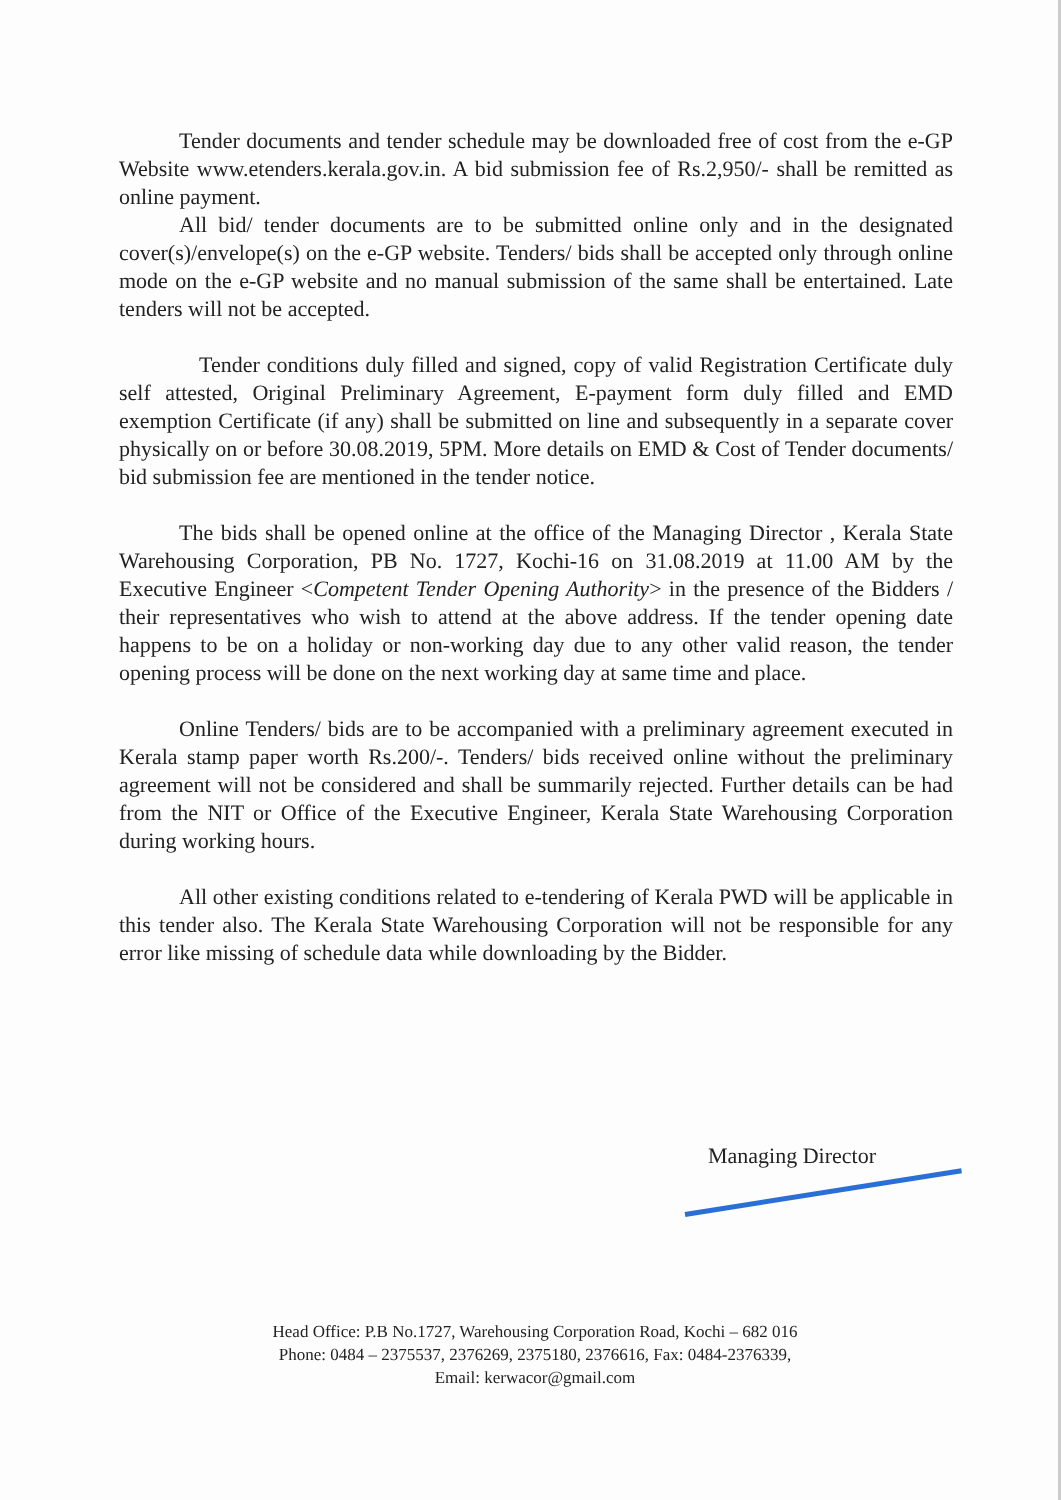Tender documents and tender schedule may be downloaded free of cost from the e-GP Website www.etenders.kerala.gov.in. A bid submission fee of Rs.2,950/- shall be remitted as online payment.
All bid/ tender documents are to be submitted online only and in the designated cover(s)/envelope(s) on the e-GP website. Tenders/ bids shall be accepted only through online mode on the e-GP website and no manual submission of the same shall be entertained. Late tenders will not be accepted.
Tender conditions duly filled and signed, copy of valid Registration Certificate duly self attested, Original Preliminary Agreement, E-payment form duly filled and EMD exemption Certificate (if any) shall be submitted on line and subsequently in a separate cover physically on or before 30.08.2019, 5PM. More details on EMD & Cost of Tender documents/ bid submission fee are mentioned in the tender notice.
The bids shall be opened online at the office of the Managing Director , Kerala State Warehousing Corporation, PB No. 1727, Kochi-16 on 31.08.2019 at 11.00 AM by the Executive Engineer <Competent Tender Opening Authority> in the presence of the Bidders / their representatives who wish to attend at the above address. If the tender opening date happens to be on a holiday or non-working day due to any other valid reason, the tender opening process will be done on the next working day at same time and place.
Online Tenders/ bids are to be accompanied with a preliminary agreement executed in Kerala stamp paper worth Rs.200/-. Tenders/ bids received online without the preliminary agreement will not be considered and shall be summarily rejected. Further details can be had from the NIT or Office of the Executive Engineer, Kerala State Warehousing Corporation during working hours.
All other existing conditions related to e-tendering of Kerala PWD will be applicable in this tender also. The Kerala State Warehousing Corporation will not be responsible for any error like missing of schedule data while downloading by the Bidder.
Managing Director
Head Office: P.B No.1727, Warehousing Corporation Road, Kochi – 682 016
Phone: 0484 – 2375537, 2376269, 2375180, 2376616, Fax: 0484-2376339,
Email: kerwacor@gmail.com